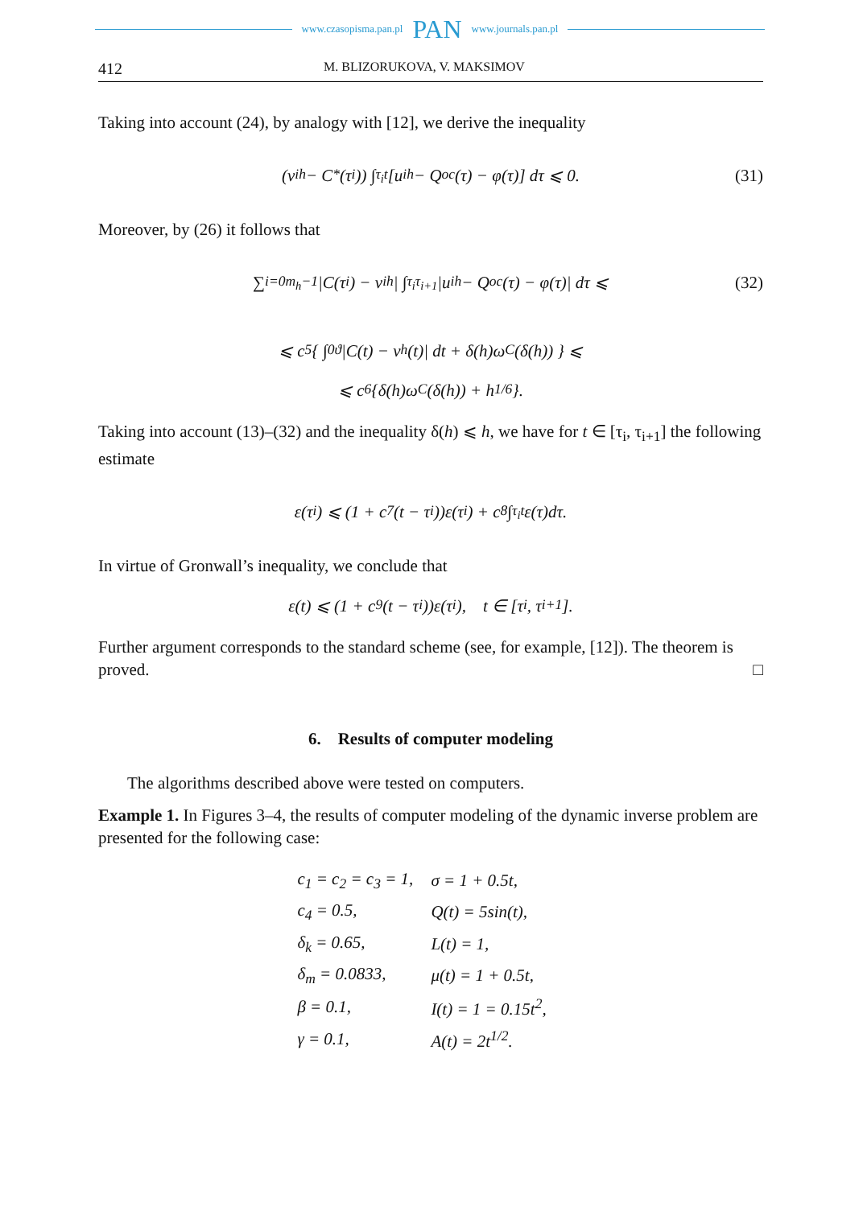www.czasopisma.pan.pl PAN www.journals.pan.pl
412 M. BLIZORUKOVA, V. MAKSIMOV
Taking into account (24), by analogy with [12], we derive the inequality
(v<sub>i</sub><sup>h</sup> − C<sub>*</sub>(τ<sub>i</sub>)) ∫<sub>τ<sub>i</sub></sub><sup>t</sup> [u<sub>i</sub><sup>h</sup> − Q<sub>oc</sub>(τ) − φ(τ)] dτ ⩽ 0. (31)
Moreover, by (26) it follows that
∑<sub>i=0</sub><sup>m<sub>h</sub>−1</sup> |C(τ<sub>i</sub>) − v<sub>i</sub><sup>h</sup>| ∫<sub>τ<sub>i</sub></sub><sup>τ<sub>i+1</sub></sup> |u<sub>i</sub><sup>h</sup> − Q<sub>oc</sub>(τ) − φ(τ)| dτ ⩽ (32)
⩽ c<sub>5</sub>{ ∫<sub>0</sub><sup>ϑ</sup> |C(t) − v<sup>h</sup>(t)| dt + δ(h)ω<sub>C</sub>(δ(h)) } ⩽
⩽ c<sub>6</sub>{δ(h)ω<sub>C</sub>(δ(h)) + h<sup>1/6</sup>}.
Taking into account (13)–(32) and the inequality δ(h) ⩽ h, we have for t ∈ [τ<sub>i</sub>, τ<sub>i+1</sub>] the following estimate
ε(τ<sub>i</sub>) ⩽ (1 + c<sub>7</sub>(t − τ<sub>i</sub>))ε(τ<sub>i</sub>) + c<sub>8</sub> ∫<sub>τ<sub>i</sub></sub><sup>t</sup> ε(τ)dτ.
In virtue of Gronwall’s inequality, we conclude that
ε(t) ⩽ (1 + c<sub>9</sub>(t − τ<sub>i</sub>))ε(τ<sub>i</sub>), t ∈ [τ<sub>i</sub>, τ<sub>i+1</sub>].
Further argument corresponds to the standard scheme (see, for example, [12]). The theorem is proved. □
6. Results of computer modeling
The algorithms described above were tested on computers.
Example 1. In Figures 3–4, the results of computer modeling of the dynamic inverse problem are presented for the following case:
| c<sub>1</sub> = c<sub>2</sub> = c<sub>3</sub> = 1, | σ = 1 + 0.5t, |
| c<sub>4</sub> = 0.5, | Q(t) = 5sin(t), |
| δ<sub>k</sub> = 0.65, | L(t) = 1, |
| δ<sub>m</sub> = 0.0833, | μ(t) = 1 + 0.5t, |
| β = 0.1, | I(t) = 1 = 0.15t<sup>2</sup>, |
| γ = 0.1, | A(t) = 2t<sup>1/2</sup>. |